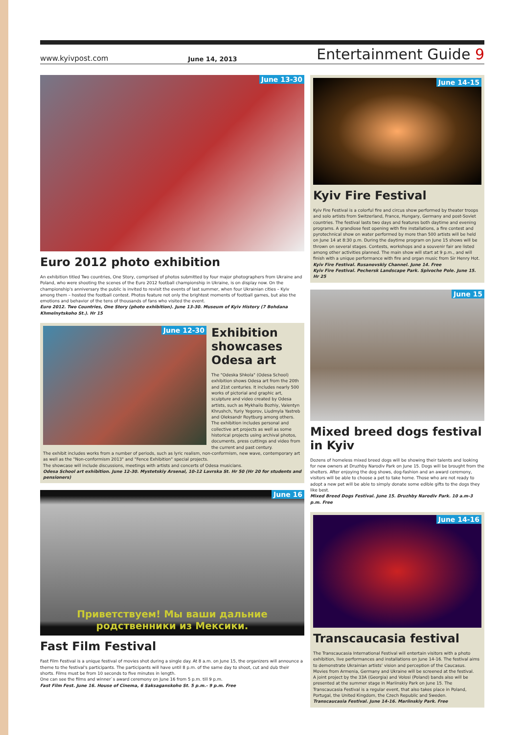www.kyivpost.com June 14, 2013 Entertainment Guide 9
June 13-30
Euro 2012 photo exhibition
An exhibition titled Two countries, One Story, comprised of photos submitted by four major photographers from Ukraine and Poland, who were shooting the scenes of the Euro 2012 football championship in Ukraine, is on display now. On the championship's anniversary the public is invited to revisit the events of last summer, when four Ukrainian cities – Kyiv among them – hosted the football contest. Photos feature not only the brightest moments of football games, but also the emotions and behavior of the tens of thousands of fans who visited the event.
Euro 2012. Two Countries, One Story (photo exhibition). June 13-30. Museum of Kyiv History (7 Bohdana Khmelnytskoho St.). Hr 15
June 12-30
Exhibition showcases Odesa art
The "Odeska Shkola" (Odesa School) exhibition shows Odesa art from the 20th and 21st centuries. It includes nearly 500 works of pictorial and graphic art, sculpture and video created by Odesa artists, such as Mykhailo Bozhiy, Valentyn Khrushch, Yuriy Yegorov, Liudmyla Yastreb and Oleksandr Roytburg among others.
The exhibition includes personal and collective art projects as well as some historical projects using archival photos, documents, press cuttings and video from the current and past century.
The exhibit includes works from a number of periods, such as lyric realism, non-conformism, new wave, contemporary art as well as the "Non-conformism 2013" and "Fence Exhibition" special projects.
The showcase will include discussions, meetings with artists and concerts of Odesa musicians.
Odesa School art exhibition. June 12-30. Mystetskiy Arsenal, 10-12 Lavrska St. Hr 50 (Hr 20 for students and pensioners)
June 16
Приветствуем! Мы ваши дальние родственники из Мексики.
Fast Film Festival
Fast Film Festival is a unique festival of movies shot during a single day. At 8 a.m. on June 15, the organizers will announce a theme to the festival's participants. The participants will have until 8 p.m. of the same day to shoot, cut and dub their shorts. Films must be from 10 seconds to five minutes in length.
One can see the films and winner`s award ceremony on June 16 from 5 p.m. till 9 p.m.
Fast Film Fest. June 16. House of Cinema, 6 Saksaganskoho St. 5 p.m.- 9 p.m. Free
June 14-15
Kyiv Fire Festival
Kyiv Fire Festival is a colorful fire and circus show performed by theater troops and solo artists from Switzerland, France, Hungary, Germany and post-Soviet countries. The festival lasts two days and features both daytime and evening programs. A grandiose fest opening with fire installations, a fire contest and pyrotechnical show on water performed by more than 500 artists will be held on June 14 at 8:30 p.m. During the daytime program on June 15 shows will be thrown on several stages. Contests, workshops and a souvenir fair are listed among other activities planned. The main show will start at 9 p.m., and will finish with a unique performance with fire and organ music from Sir Henry Hot.
Kyiv Fire Festival. Rusanovskiy Channel. June 14. Free
Kyiv Fire Festival. Pechersk Landscape Park. Spivoche Pole. June 15. Hr 25
June 15
Mixed breed dogs festival in Kyiv
Dozens of homeless mixed breed dogs will be showing their talents and looking for new owners at Druzhby Narodiv Park on June 15. Dogs will be brought from the shelters. After enjoying the dog shows, dog-fashion and an award ceremony, visitors will be able to choose a pet to take home. Those who are not ready to adopt a new pet will be able to simply donate some edible gifts to the dogs they like best.
Mixed Breed Dogs Festival. June 15. Druzhby Narodiv Park. 10 a.m-3 p.m. Free
June 14-16
Transcaucasia festival
The Transcaucasia International Festival will entertain visitors with a photo exhibition, live performances and installations on June 14-16. The festival aims to demonstrate Ukrainian artists' vision and perception of the Caucasus. Movies from Armenia, Germany and Ukraine will be screened at the festival.
A joint project by the 33A (Georgia) and Volosi (Poland) bands also will be presented at the summer stage in Mariinskiy Park on June 15. The Transcaucasia Festival is a regular event, that also takes place in Poland, Portugal, the United Kingdom, the Czech Republic and Sweden.
Transcaucasia Festival. June 14-16. Mariinskiy Park. Free